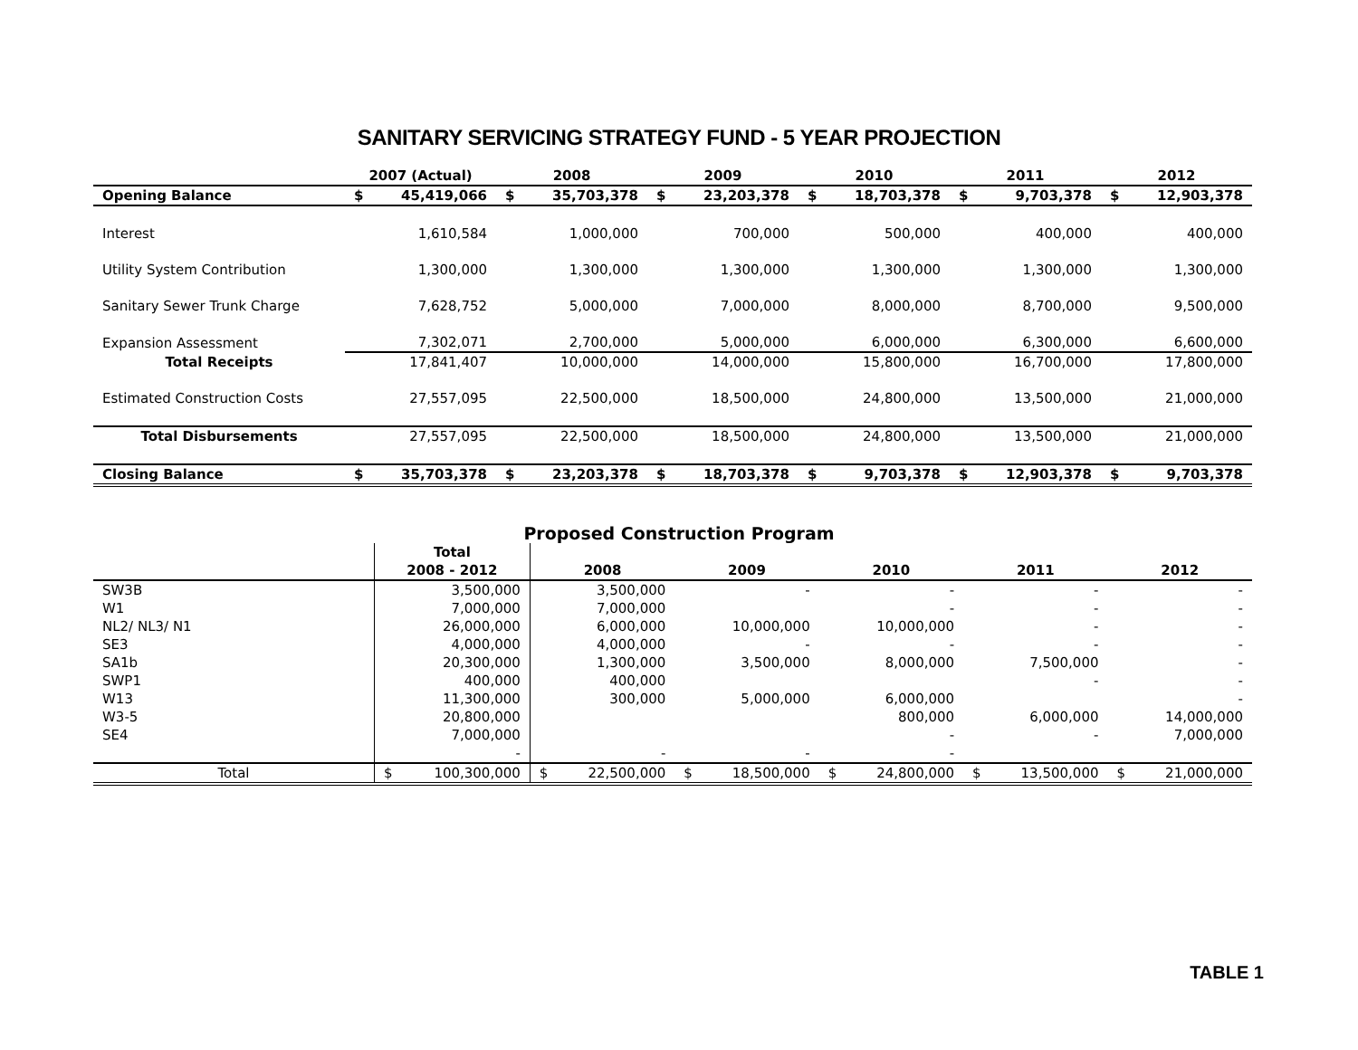SANITARY SERVICING STRATEGY FUND - 5 YEAR PROJECTION
| | 2007 (Actual) | | 2008 | | 2009 | | 2010 | | 2011 | | 2012 | |
| --- | --- | --- | --- | --- | --- | --- | --- | --- | --- | --- | --- | --- |
| Opening Balance | $ | 45,419,066 | $ | 35,703,378 | $ | 23,203,378 | $ | 18,703,378 | $ | 9,703,378 | $ | 12,903,378 |
| Interest | | 1,610,584 | | 1,000,000 | | 700,000 | | 500,000 | | 400,000 | | 400,000 |
| Utility System Contribution | | 1,300,000 | | 1,300,000 | | 1,300,000 | | 1,300,000 | | 1,300,000 | | 1,300,000 |
| Sanitary Sewer Trunk Charge | | 7,628,752 | | 5,000,000 | | 7,000,000 | | 8,000,000 | | 8,700,000 | | 9,500,000 |
| Expansion Assessment | 7,302,071 | | 2,700,000 | | 5,000,000 | | 6,000,000 | | 6,300,000 | | 6,600,000 | |
| Total Receipts | | 17,841,407 | | 10,000,000 | | 14,000,000 | | 15,800,000 | | 16,700,000 | | 17,800,000 |
| Estimated Construction Costs | | 27,557,095 | | 22,500,000 | | 18,500,000 | | 24,800,000 | | 13,500,000 | | 21,000,000 |
| Total Disbursements | | 27,557,095 | | 22,500,000 | | 18,500,000 | | 24,800,000 | | 13,500,000 | | 21,000,000 |
| Closing Balance | $ | 35,703,378 | $ | 23,203,378 | $ | 18,703,378 | $ | 9,703,378 | $ | 12,903,378 | $ | 9,703,378 |
Proposed Construction Program
| | Total | | | | | | | | | | | |
| --- | --- | --- | --- | --- | --- | --- | --- | --- | --- | --- | --- | --- |
| | 2008 - 2012 | | 2008 | | 2009 | | 2010 | | 2011 | | 2012 | |
| SW3B | | 3,500,000 | | 3,500,000 | | - | | - | | - | | - |
| W1 | | 7,000,000 | | 7,000,000 | | | | - | | - | | - |
| NL2/ NL3/ N1 | | 26,000,000 | | 6,000,000 | | 10,000,000 | | 10,000,000 | | - | | - |
| SE3 | | 4,000,000 | | 4,000,000 | | - | | - | | - | | - |
| SA1b | | 20,300,000 | | 1,300,000 | | 3,500,000 | | 8,000,000 | | 7,500,000 | | - |
| SWP1 | | 400,000 | | 400,000 | | | | | | - | | - |
| W13 | | 11,300,000 | | 300,000 | | 5,000,000 | | 6,000,000 | | | | - |
| W3-5 | | 20,800,000 | | | | | | 800,000 | | 6,000,000 | | 14,000,000 |
| SE4 | | 7,000,000 | | | | | | - | | - | | 7,000,000 |
| | | - | | - | | - | | - | | | | |
| Total | $ | 100,300,000 | $ | 22,500,000 | $ | 18,500,000 | $ | 24,800,000 | $ | 13,500,000 | $ | 21,000,000 |
TABLE 1